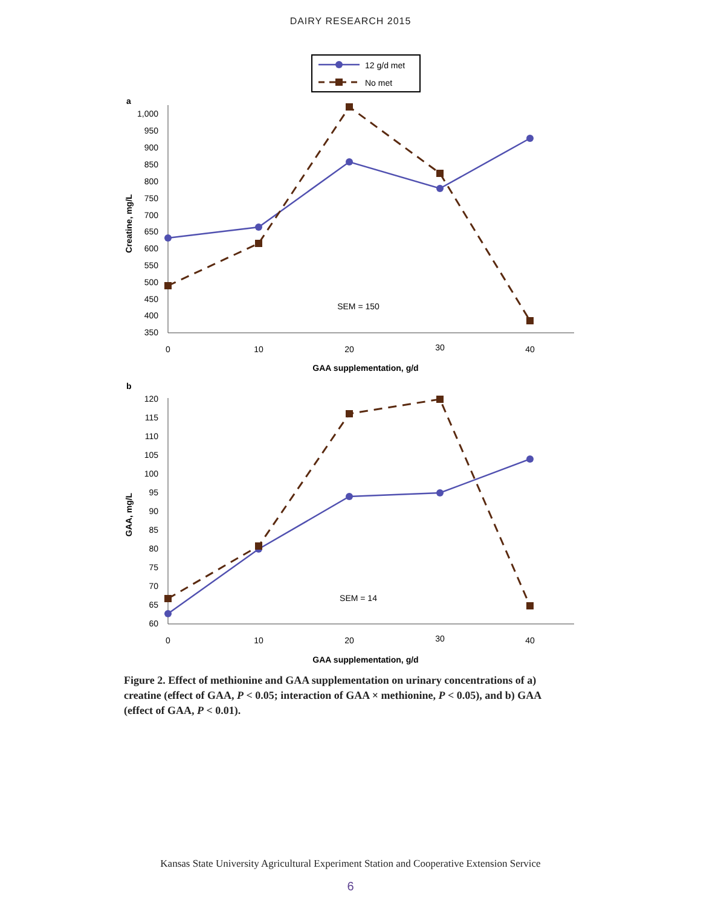DAIRY RESEARCH 2015
12 g/d met
No met
a
1,000
950
900
850
800
750
700
650
600
550
500
450
400
350
0
10
20
30
40
GAA supplementation, g/d
SEM = 150
Creatine, mg/L
b
120
115
110
105
100
95
90
85
80
75
70
65
60
0
10
20
30
40
GAA supplementation, g/d
SEM = 14
GAA, mg/L
Figure 2. Effect of methionine and GAA supplementation on urinary concentrations of a) creatine (effect of GAA, P < 0.05; interaction of GAA × methionine, P < 0.05), and b) GAA (effect of GAA, P < 0.01).
Kansas State University Agricultural Experiment Station and Cooperative Extension Service
6